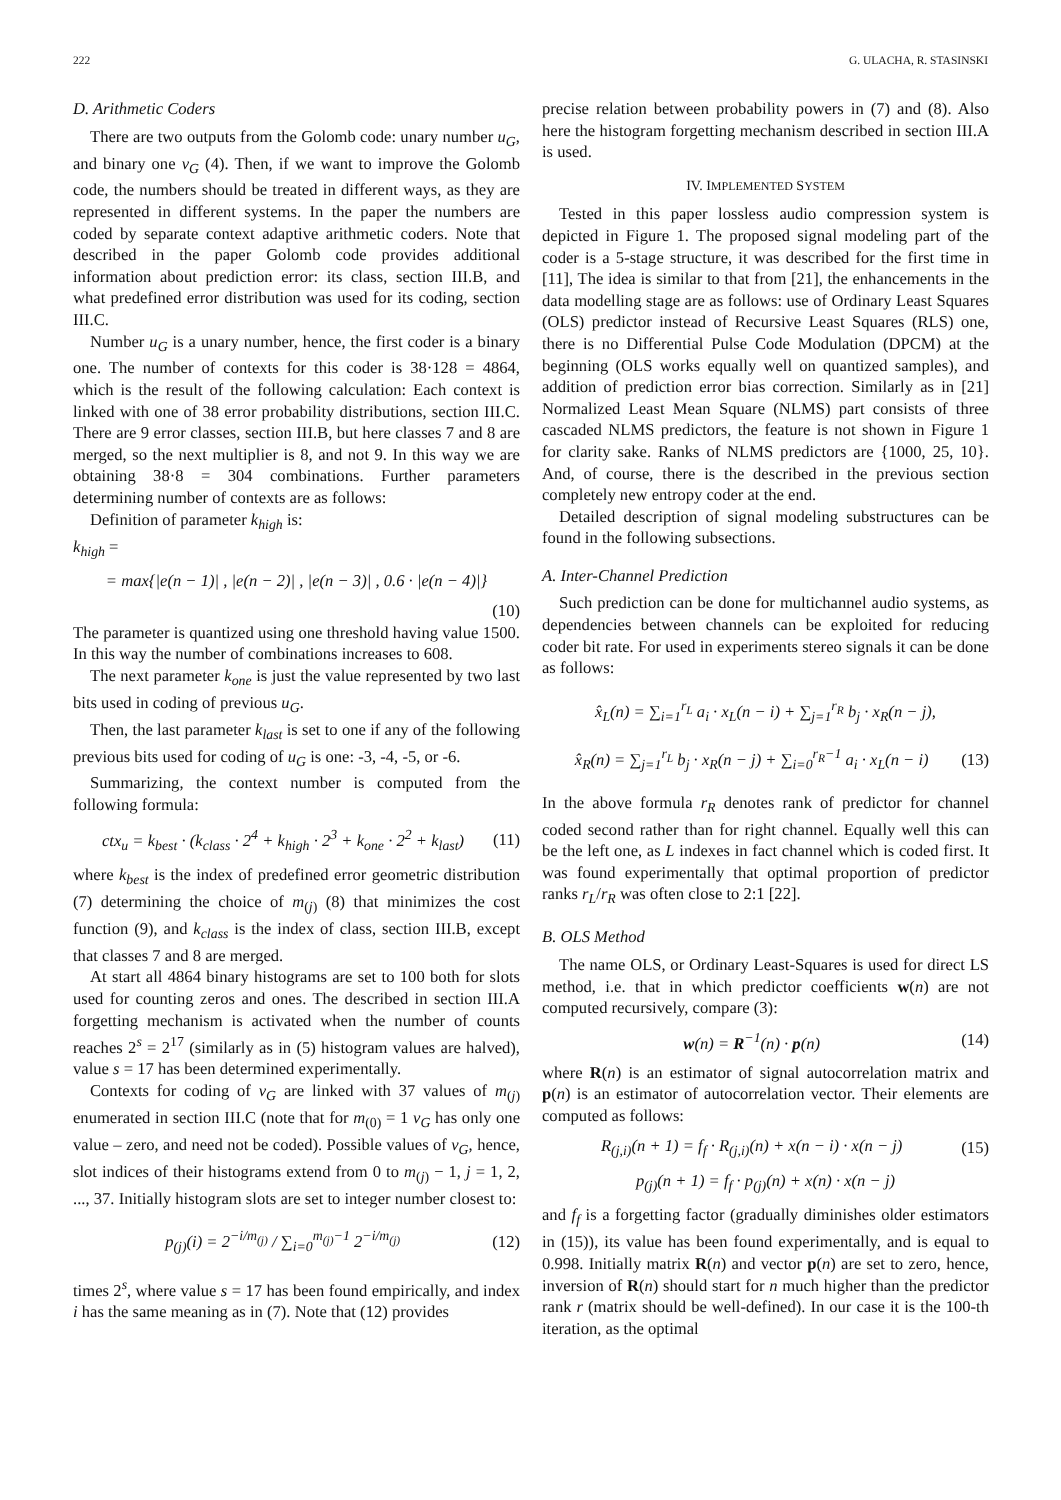222 G. ULACHA, R. STASINSKI
D. Arithmetic Coders
There are two outputs from the Golomb code: unary number u<sub>G</sub>, and binary one v<sub>G</sub> (4). Then, if we want to improve the Golomb code, the numbers should be treated in different ways, as they are represented in different systems. In the paper the numbers are coded by separate context adaptive arithmetic coders. Note that described in the paper Golomb code provides additional information about prediction error: its class, section III.B, and what predefined error distribution was used for its coding, section III.C.
Number u<sub>G</sub> is a unary number, hence, the first coder is a binary one. The number of contexts for this coder is 38·128 = 4864, which is the result of the following calculation: Each context is linked with one of 38 error probability distributions, section III.C. There are 9 error classes, section III.B, but here classes 7 and 8 are merged, so the next multiplier is 8, and not 9. In this way we are obtaining 38·8 = 304 combinations. Further parameters determining number of contexts are as follows:
Definition of parameter k<sub>high</sub> is:
k<sub>high</sub> =
= max{|e(n − 1)| , |e(n − 2)| , |e(n − 3)| , 0.6 · |e(n − 4)|}
(10)
The parameter is quantized using one threshold having value 1500. In this way the number of combinations increases to 608.
The next parameter k<sub>one</sub> is just the value represented by two last bits used in coding of previous u<sub>G</sub>.
Then, the last parameter k<sub>last</sub> is set to one if any of the following previous bits used for coding of u<sub>G</sub> is one: -3, -4, -5, or -6.
Summarizing, the context number is computed from the following formula:
ctx<sub>u</sub> = k<sub>best</sub> · (k<sub>class</sub> · 2<sup>4</sup> + k<sub>high</sub> · 2<sup>3</sup> + k<sub>one</sub> · 2<sup>2</sup> + k<sub>last</sub>) (11)
where k<sub>best</sub> is the index of predefined error geometric distribution (7) determining the choice of m<sub>(j)</sub> (8) that minimizes the cost function (9), and k<sub>class</sub> is the index of class, section III.B, except that classes 7 and 8 are merged.
At start all 4864 binary histograms are set to 100 both for slots used for counting zeros and ones. The described in section III.A forgetting mechanism is activated when the number of counts reaches 2<sup>s</sup> = 2<sup>17</sup> (similarly as in (5) histogram values are halved), value s = 17 has been determined experimentally.
Contexts for coding of v<sub>G</sub> are linked with 37 values of m<sub>(j)</sub> enumerated in section III.C (note that for m<sub>(0)</sub> = 1 v<sub>G</sub> has only one value – zero, and need not be coded). Possible values of v<sub>G</sub>, hence, slot indices of their histograms extend from 0 to m<sub>(j)</sub> − 1, j = 1, 2, ..., 37. Initially histogram slots are set to integer number closest to:
p<sub>(j)</sub>(i) = 2<sup>−i/m<sub>(j)</sub></sup> / ∑<sub>i=0</sub><sup>m<sub>(j)</sub>−1</sup> 2<sup>−i/m<sub>(j)</sub></sup> (12)
times 2<sup>s</sup>, where value s = 17 has been found empirically, and index i has the same meaning as in (7). Note that (12) provides
precise relation between probability powers in (7) and (8). Also here the histogram forgetting mechanism described in section III.A is used.
IV. IMPLEMENTED SYSTEM
Tested in this paper lossless audio compression system is depicted in Figure 1. The proposed signal modeling part of the coder is a 5-stage structure, it was described for the first time in [11], The idea is similar to that from [21], the enhancements in the data modelling stage are as follows: use of Ordinary Least Squares (OLS) predictor instead of Recursive Least Squares (RLS) one, there is no Differential Pulse Code Modulation (DPCM) at the beginning (OLS works equally well on quantized samples), and addition of prediction error bias correction. Similarly as in [21] Normalized Least Mean Square (NLMS) part consists of three cascaded NLMS predictors, the feature is not shown in Figure 1 for clarity sake. Ranks of NLMS predictors are {1000, 25, 10}. And, of course, there is the described in the previous section completely new entropy coder at the end.
Detailed description of signal modeling substructures can be found in the following subsections.
A. Inter-Channel Prediction
Such prediction can be done for multichannel audio systems, as dependencies between channels can be exploited for reducing coder bit rate. For used in experiments stereo signals it can be done as follows:
x̂<sub>L</sub>(n) = ∑<sub>i=1</sub><sup>r<sub>L</sub></sup> a<sub>i</sub> · x<sub>L</sub>(n − i) + ∑<sub>j=1</sub><sup>r<sub>R</sub></sup> b<sub>j</sub> · x<sub>R</sub>(n − j),
x̂<sub>R</sub>(n) = ∑<sub>j=1</sub><sup>r<sub>L</sub></sup> b<sub>j</sub> · x<sub>R</sub>(n − j) + ∑<sub>i=0</sub><sup>r<sub>R</sub>−1</sup> a<sub>i</sub> · x<sub>L</sub>(n − i) (13)
In the above formula r<sub>R</sub> denotes rank of predictor for channel coded second rather than for right channel. Equally well this can be the left one, as L indexes in fact channel which is coded first. It was found experimentally that optimal proportion of predictor ranks r<sub>L</sub>/r<sub>R</sub> was often close to 2:1 [22].
B. OLS Method
The name OLS, or Ordinary Least-Squares is used for direct LS method, i.e. that in which predictor coefficients w(n) are not computed recursively, compare (3):
w(n) = R<sup>−1</sup>(n) · p(n) (14)
where R(n) is an estimator of signal autocorrelation matrix and p(n) is an estimator of autocorrelation vector. Their elements are computed as follows:
R<sub>(j,i)</sub>(n + 1) = f<sub>f</sub> · R<sub>(j,i)</sub>(n) + x(n − i) · x(n − j) (15)
p<sub>(j)</sub>(n + 1) = f<sub>f</sub> · p<sub>(j)</sub>(n) + x(n) · x(n − j)
and f<sub>f</sub> is a forgetting factor (gradually diminishes older estimators in (15)), its value has been found experimentally, and is equal to 0.998. Initially matrix R(n) and vector p(n) are set to zero, hence, inversion of R(n) should start for n much higher than the predictor rank r (matrix should be well-defined). In our case it is the 100-th iteration, as the optimal